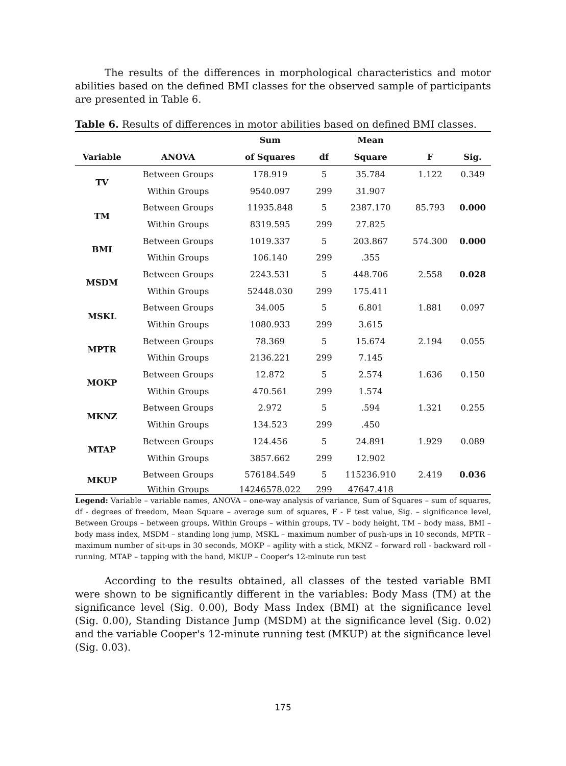The results of the differences in morphological characteristics and motor abilities based on the defined BMI classes for the observed sample of participants are presented in Table 6.
Table 6. Results of differences in motor abilities based on defined BMI classes.
| | | Sum | | Mean | | |
| --- | --- | --- | --- | --- | --- | --- |
| Variable | ANOVA | of Squares | df | Square | F | Sig. |
| TV | Between Groups | 178.919 | 5 | 35.784 | 1.122 | 0.349 |
| | Within Groups | 9540.097 | 299 | 31.907 | | |
| TM | Between Groups | 11935.848 | 5 | 2387.170 | 85.793 | 0.000 |
| | Within Groups | 8319.595 | 299 | 27.825 | | |
| BMI | Between Groups | 1019.337 | 5 | 203.867 | 574.300 | 0.000 |
| | Within Groups | 106.140 | 299 | .355 | | |
| MSDM | Between Groups | 2243.531 | 5 | 448.706 | 2.558 | 0.028 |
| | Within Groups | 52448.030 | 299 | 175.411 | | |
| MSKL | Between Groups | 34.005 | 5 | 6.801 | 1.881 | 0.097 |
| | Within Groups | 1080.933 | 299 | 3.615 | | |
| MPTR | Between Groups | 78.369 | 5 | 15.674 | 2.194 | 0.055 |
| | Within Groups | 2136.221 | 299 | 7.145 | | |
| MOKP | Between Groups | 12.872 | 5 | 2.574 | 1.636 | 0.150 |
| | Within Groups | 470.561 | 299 | 1.574 | | |
| MKNZ | Between Groups | 2.972 | 5 | .594 | 1.321 | 0.255 |
| | Within Groups | 134.523 | 299 | .450 | | |
| MTAP | Between Groups | 124.456 | 5 | 24.891 | 1.929 | 0.089 |
| | Within Groups | 3857.662 | 299 | 12.902 | | |
| MKUP | Between Groups | 576184.549 | 5 | 115236.910 | 2.419 | 0.036 |
| | Within Groups | 14246578.022 | 299 | 47647.418 | | |
Legend: Variable – variable names, ANOVA – one-way analysis of variance, Sum of Squares – sum of squares, df - degrees of freedom, Mean Square – average sum of squares, F - F test value, Sig. – significance level, Between Groups – between groups, Within Groups – within groups, TV – body height, TM – body mass, BMI – body mass index, MSDM – standing long jump, MSKL – maximum number of push-ups in 10 seconds, MPTR – maximum number of sit-ups in 30 seconds, MOKP – agility with a stick, MKNZ – forward roll - backward roll - running, MTAP – tapping with the hand, MKUP – Cooper's 12-minute run test
According to the results obtained, all classes of the tested variable BMI were shown to be significantly different in the variables: Body Mass (TM) at the significance level (Sig. 0.00), Body Mass Index (BMI) at the significance level (Sig. 0.00), Standing Distance Jump (MSDM) at the significance level (Sig. 0.02) and the variable Cooper's 12-minute running test (MKUP) at the significance level (Sig. 0.03).
175